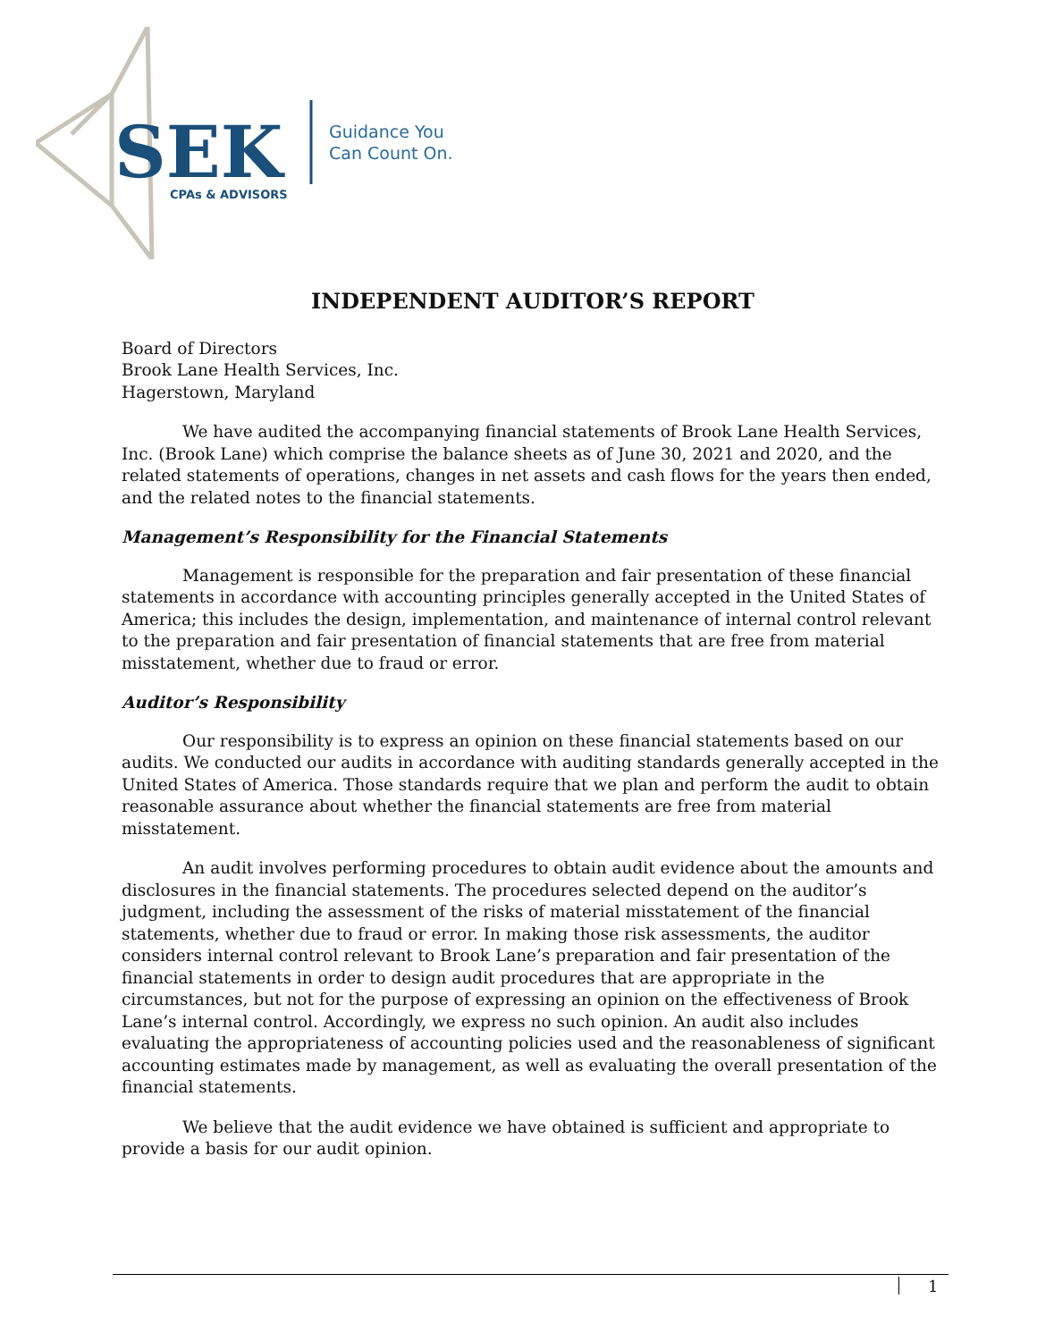SEK
CPAs & ADVISORS
Guidance You
Can Count On.
INDEPENDENT AUDITOR’S REPORT
Board of Directors
Brook Lane Health Services, Inc.
Hagerstown, Maryland
We have audited the accompanying financial statements of Brook Lane Health Services, Inc. (Brook Lane) which comprise the balance sheets as of June 30, 2021 and 2020, and the related statements of operations, changes in net assets and cash flows for the years then ended, and the related notes to the financial statements.
Management’s Responsibility for the Financial Statements
Management is responsible for the preparation and fair presentation of these financial statements in accordance with accounting principles generally accepted in the United States of America; this includes the design, implementation, and maintenance of internal control relevant to the preparation and fair presentation of financial statements that are free from material misstatement, whether due to fraud or error.
Auditor’s Responsibility
Our responsibility is to express an opinion on these financial statements based on our audits. We conducted our audits in accordance with auditing standards generally accepted in the United States of America. Those standards require that we plan and perform the audit to obtain reasonable assurance about whether the financial statements are free from material misstatement.
An audit involves performing procedures to obtain audit evidence about the amounts and disclosures in the financial statements. The procedures selected depend on the auditor’s judgment, including the assessment of the risks of material misstatement of the financial statements, whether due to fraud or error. In making those risk assessments, the auditor considers internal control relevant to Brook Lane’s preparation and fair presentation of the financial statements in order to design audit procedures that are appropriate in the circumstances, but not for the purpose of expressing an opinion on the effectiveness of Brook Lane’s internal control. Accordingly, we express no such opinion. An audit also includes evaluating the appropriateness of accounting policies used and the reasonableness of significant accounting estimates made by management, as well as evaluating the overall presentation of the financial statements.
We believe that the audit evidence we have obtained is sufficient and appropriate to provide a basis for our audit opinion.
1